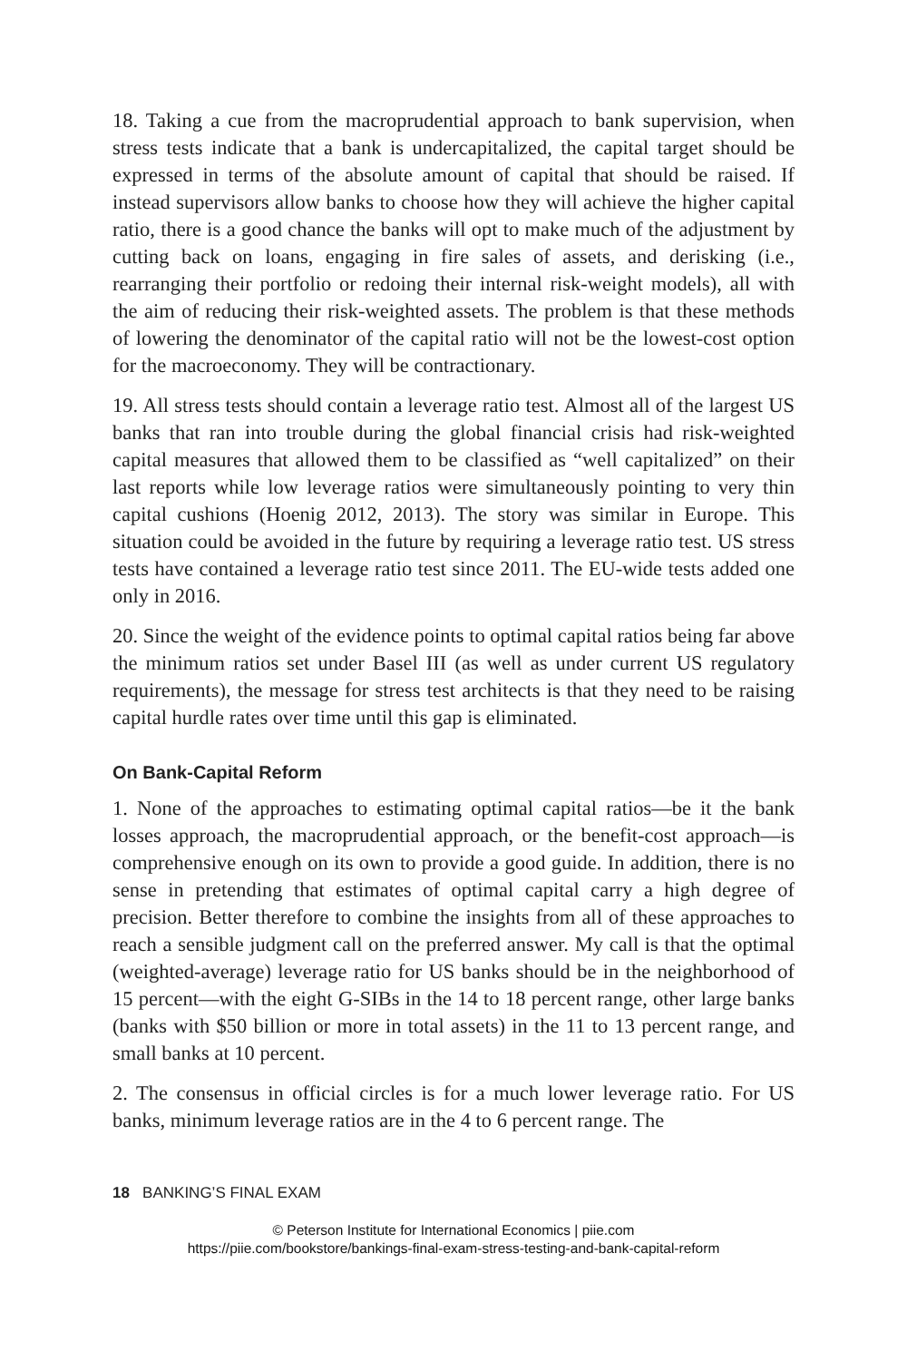18. Taking a cue from the macroprudential approach to bank supervision, when stress tests indicate that a bank is undercapitalized, the capital target should be expressed in terms of the absolute amount of capital that should be raised. If instead supervisors allow banks to choose how they will achieve the higher capital ratio, there is a good chance the banks will opt to make much of the adjustment by cutting back on loans, engaging in fire sales of assets, and derisking (i.e., rearranging their portfolio or redoing their internal risk-weight models), all with the aim of reducing their risk-weighted assets. The problem is that these methods of lowering the denominator of the capital ratio will not be the lowest-cost option for the macroeconomy. They will be contractionary.
19. All stress tests should contain a leverage ratio test. Almost all of the largest US banks that ran into trouble during the global financial crisis had risk-weighted capital measures that allowed them to be classified as “well capitalized” on their last reports while low leverage ratios were simultaneously pointing to very thin capital cushions (Hoenig 2012, 2013). The story was similar in Europe. This situation could be avoided in the future by requiring a leverage ratio test. US stress tests have contained a leverage ratio test since 2011. The EU-wide tests added one only in 2016.
20. Since the weight of the evidence points to optimal capital ratios being far above the minimum ratios set under Basel III (as well as under current US regulatory requirements), the message for stress test architects is that they need to be raising capital hurdle rates over time until this gap is eliminated.
On Bank-Capital Reform
1. None of the approaches to estimating optimal capital ratios—be it the bank losses approach, the macroprudential approach, or the benefit-cost approach—is comprehensive enough on its own to provide a good guide. In addition, there is no sense in pretending that estimates of optimal capital carry a high degree of precision. Better therefore to combine the insights from all of these approaches to reach a sensible judgment call on the preferred answer. My call is that the optimal (weighted-average) leverage ratio for US banks should be in the neighborhood of 15 percent—with the eight G-SIBs in the 14 to 18 percent range, other large banks (banks with $50 billion or more in total assets) in the 11 to 13 percent range, and small banks at 10 percent.
2. The consensus in official circles is for a much lower leverage ratio. For US banks, minimum leverage ratios are in the 4 to 6 percent range. The
18 BANKING’S FINAL EXAM
© Peterson Institute for International Economics | piie.com
https://piie.com/bookstore/bankings-final-exam-stress-testing-and-bank-capital-reform